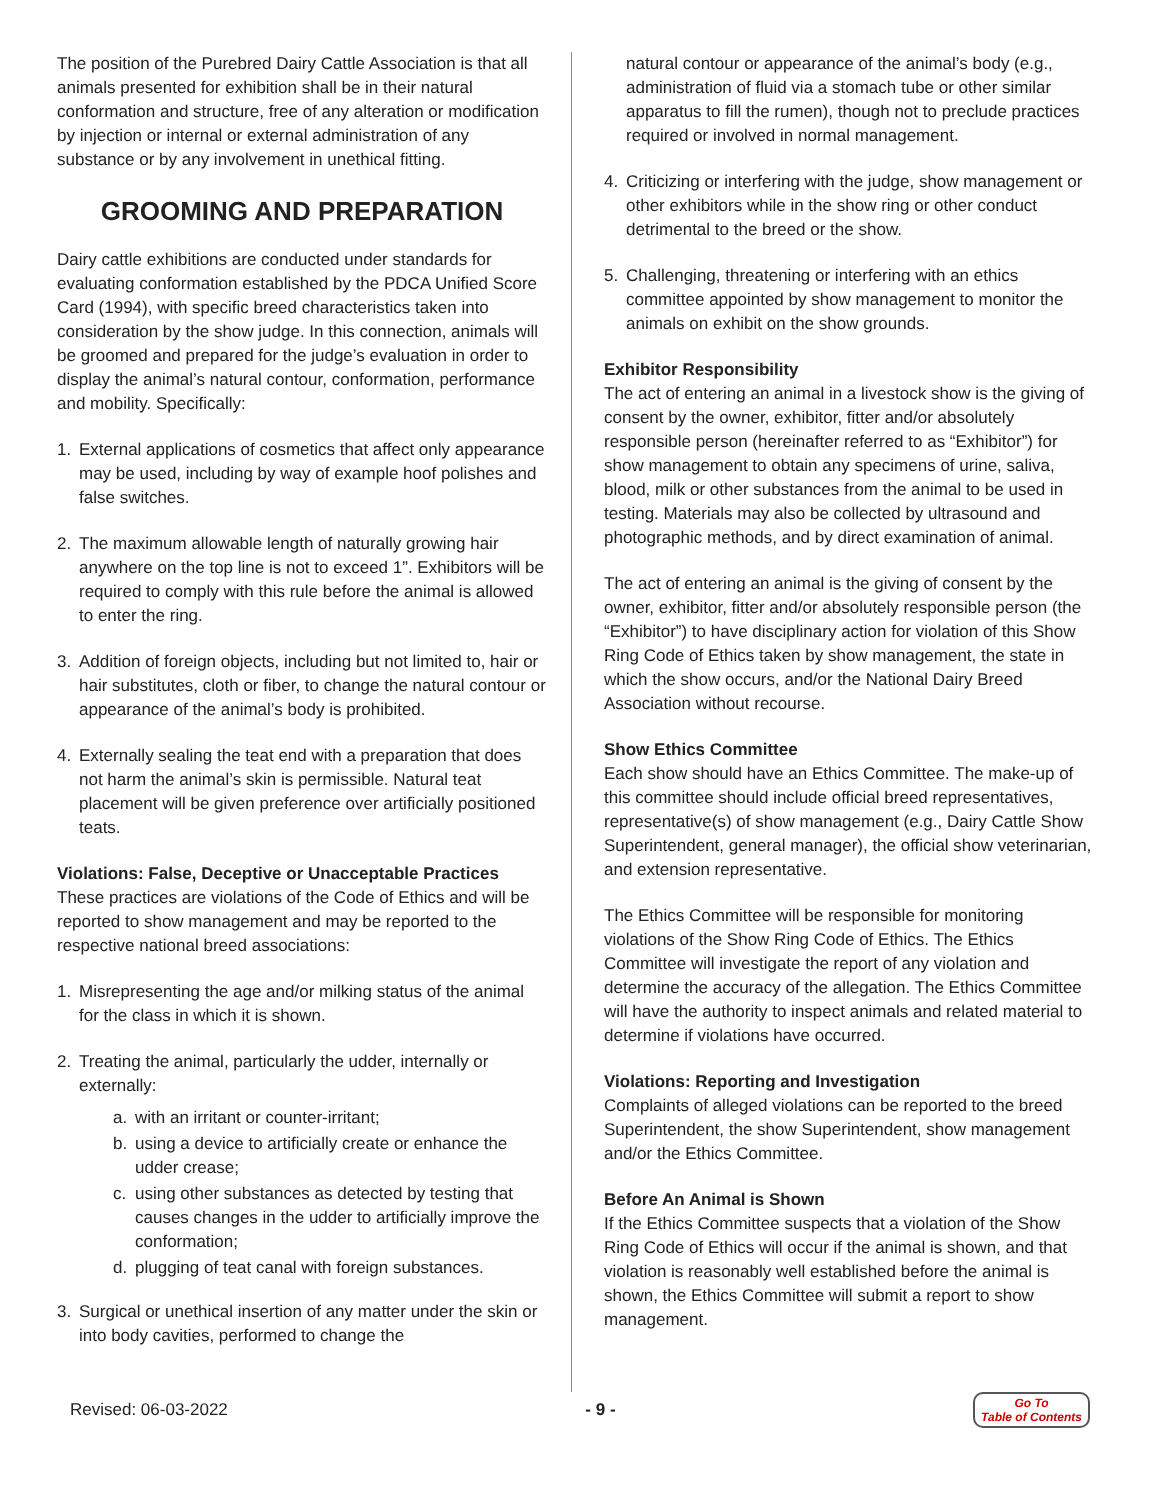The position of the Purebred Dairy Cattle Association is that all animals presented for exhibition shall be in their natural conformation and structure, free of any alteration or modification by injection or internal or external administration of any substance or by any involvement in unethical fitting.
GROOMING AND PREPARATION
Dairy cattle exhibitions are conducted under standards for evaluating conformation established by the PDCA Unified Score Card (1994), with specific breed characteristics taken into consideration by the show judge. In this connection, animals will be groomed and prepared for the judge’s evaluation in order to display the animal’s natural contour, conformation, performance and mobility. Specifically:
1. External applications of cosmetics that affect only appearance may be used, including by way of example hoof polishes and false switches.
2. The maximum allowable length of naturally growing hair anywhere on the top line is not to exceed 1”. Exhibitors will be required to comply with this rule before the animal is allowed to enter the ring.
3. Addition of foreign objects, including but not limited to, hair or hair substitutes, cloth or fiber, to change the natural contour or appearance of the animal’s body is prohibited.
4. Externally sealing the teat end with a preparation that does not harm the animal’s skin is permissible. Natural teat placement will be given preference over artificially positioned teats.
Violations: False, Deceptive or Unacceptable Practices
These practices are violations of the Code of Ethics and will be reported to show management and may be reported to the respective national breed associations:
1. Misrepresenting the age and/or milking status of the animal for the class in which it is shown.
2. Treating the animal, particularly the udder, internally or externally:
a. with an irritant or counter-irritant;
b. using a device to artificially create or enhance the udder crease;
c. using other substances as detected by testing that causes changes in the udder to artificially improve the conformation;
d. plugging of teat canal with foreign substances.
3. Surgical or unethical insertion of any matter under the skin or into body cavities, performed to change the
natural contour or appearance of the animal’s body (e.g., administration of fluid via a stomach tube or other similar apparatus to fill the rumen), though not to preclude practices required or involved in normal management.
4. Criticizing or interfering with the judge, show management or other exhibitors while in the show ring or other conduct detrimental to the breed or the show.
5. Challenging, threatening or interfering with an ethics committee appointed by show management to monitor the animals on exhibit on the show grounds.
Exhibitor Responsibility
The act of entering an animal in a livestock show is the giving of consent by the owner, exhibitor, fitter and/or absolutely responsible person (hereinafter referred to as “Exhibitor”) for show management to obtain any specimens of urine, saliva, blood, milk or other substances from the animal to be used in testing. Materials may also be collected by ultrasound and photographic methods, and by direct examination of animal.
The act of entering an animal is the giving of consent by the owner, exhibitor, fitter and/or absolutely responsible person (the “Exhibitor”) to have disciplinary action for violation of this Show Ring Code of Ethics taken by show management, the state in which the show occurs, and/or the National Dairy Breed Association without recourse.
Show Ethics Committee
Each show should have an Ethics Committee. The make-up of this committee should include official breed representatives, representative(s) of show management (e.g., Dairy Cattle Show Superintendent, general manager), the official show veterinarian, and extension representative.
The Ethics Committee will be responsible for monitoring violations of the Show Ring Code of Ethics. The Ethics Committee will investigate the report of any violation and determine the accuracy of the allegation. The Ethics Committee will have the authority to inspect animals and related material to determine if violations have occurred.
Violations: Reporting and Investigation
Complaints of alleged violations can be reported to the breed Superintendent, the show Superintendent, show management and/or the Ethics Committee.
Before An Animal is Shown
If the Ethics Committee suspects that a violation of the Show Ring Code of Ethics will occur if the animal is shown, and that violation is reasonably well established before the animal is shown, the Ethics Committee will submit a report to show management.
Revised: 06-03-2022 - 9 - Go To
Table of Contents